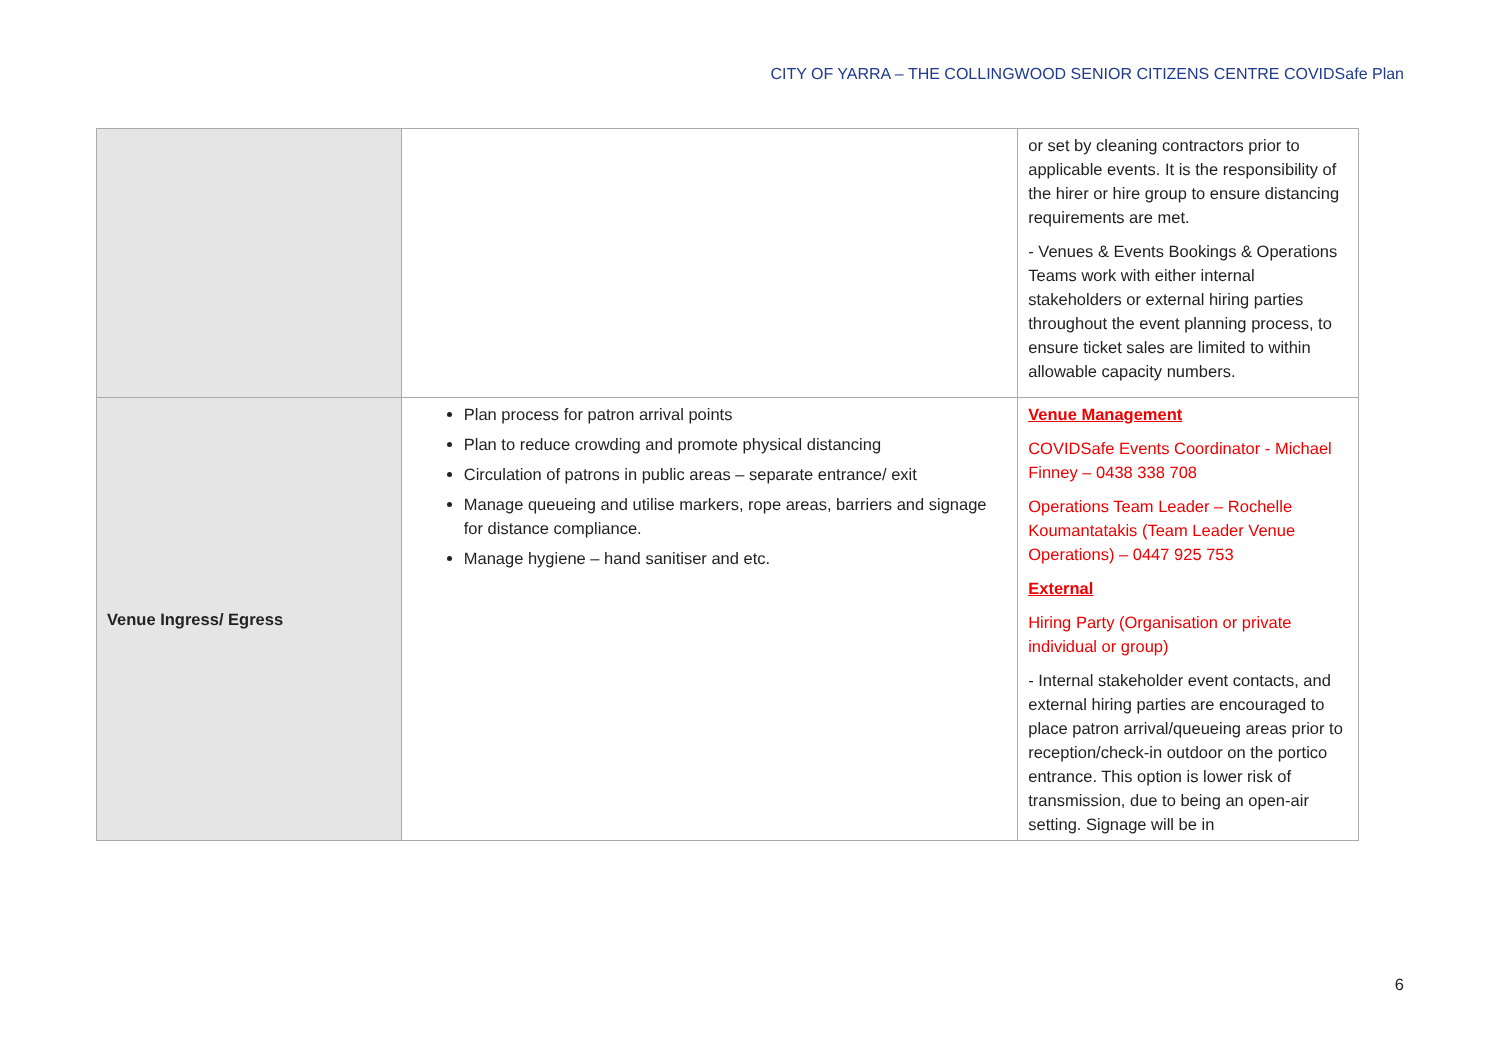CITY OF YARRA – THE COLLINGWOOD SENIOR CITIZENS CENTRE COVIDSafe Plan
| | | or set by cleaning contractors prior to applicable events. It is the responsibility of the hirer or hire group to ensure distancing requirements are met. - Venues & Events Bookings & Operations Teams work with either internal stakeholders or external hiring parties throughout the event planning process, to ensure ticket sales are limited to within allowable capacity numbers. |
| Venue Ingress/ Egress | Plan process for patron arrival points Plan to reduce crowding and promote physical distancing Circulation of patrons in public areas – separate entrance/ exit Manage queueing and utilise markers, rope areas, barriers and signage for distance compliance. Manage hygiene – hand sanitiser and etc. | Venue Management COVIDSafe Events Coordinator - Michael Finney – 0438 338 708 Operations Team Leader – Rochelle Koumantatakis (Team Leader Venue Operations) – 0447 925 753 External Hiring Party (Organisation or private individual or group) - Internal stakeholder event contacts, and external hiring parties are encouraged to place patron arrival/queueing areas prior to reception/check-in outdoor on the portico entrance. This option is lower risk of transmission, due to being an open-air setting. Signage will be in |
6